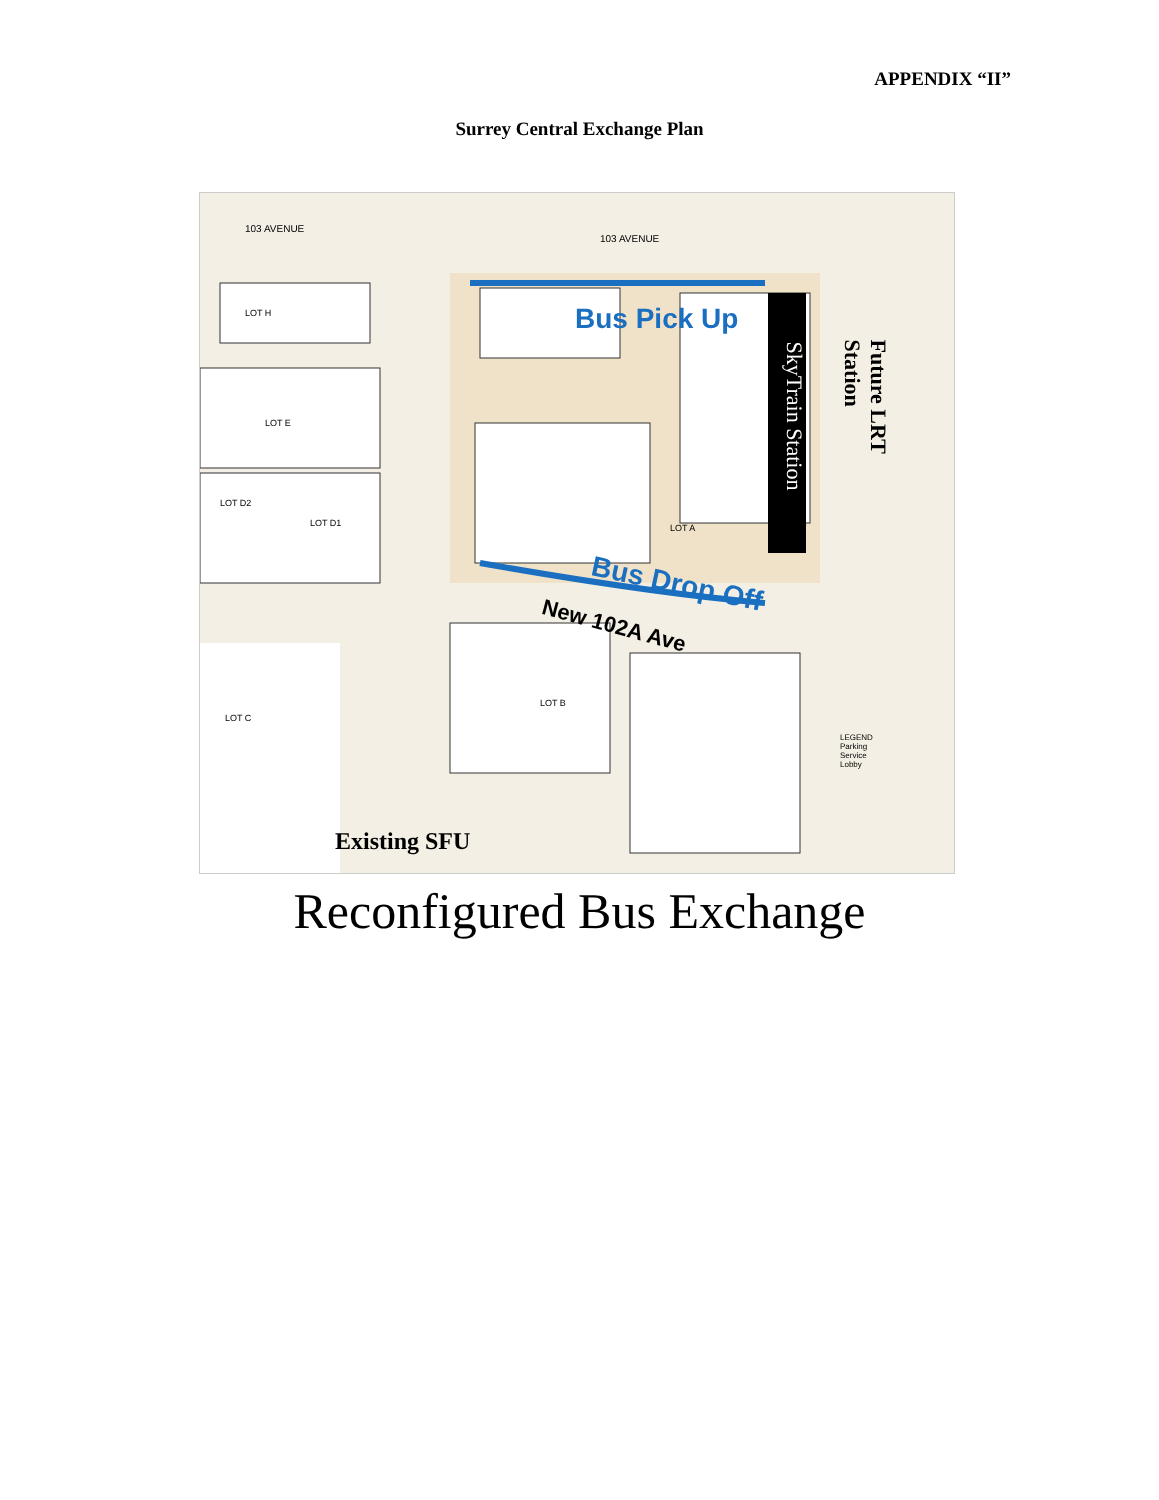APPENDIX “II”
Surrey Central Exchange Plan
103 AVENUE
103 AVENUE
LOT H
LOT E
LOT D2
LOT D1
LOT C
LOT B
LOT A
Bus Pick Up
Bus Drop Off
New 102A Ave
SkyTrain Station Future LRT Station
Existing SFU
LEGEND
Parking
Service
Lobby
Reconfigured Bus Exchange